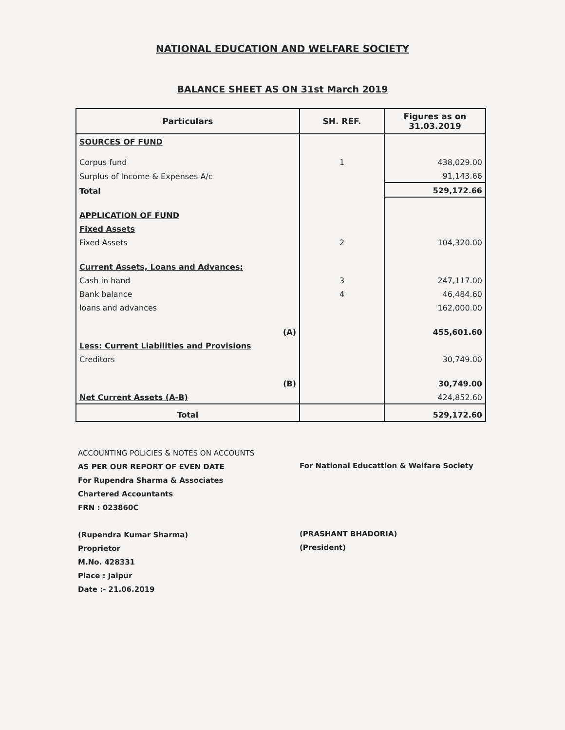NATIONAL EDUCATION AND WELFARE SOCIETY
BALANCE SHEET AS ON 31st March 2019
| Particulars | SH. REF. | Figures as on 31.03.2019 |
| --- | --- | --- |
| SOURCES OF FUND | | |
| Corpus fund | 1 | 438,029.00 |
| Surplus of Income & Expenses A/c | | 91,143.66 |
| Total | | 529,172.66 |
| APPLICATION OF FUND | | |
| Fixed Assets | | |
| Fixed Assets | 2 | 104,320.00 |
| Current Assets, Loans and Advances: | | |
| Cash in hand | 3 | 247,117.00 |
| Bank balance | 4 | 46,484.60 |
| loans and advances | | 162,000.00 |
| (A) | | 455,601.60 |
| Less: Current Liabilities and Provisions | | |
| Creditors | | 30,749.00 |
| (B) | | 30,749.00 |
| Net Current Assets (A-B) | | 424,852.60 |
| Total | | 529,172.60 |
ACCOUNTING POLICIES & NOTES ON ACCOUNTS
AS PER OUR REPORT OF EVEN DATE
For Rupendra Sharma & Associates
Chartered Accountants
FRN : 023860C
(Rupendra Kumar Sharma)
Proprietor
M.No. 428331
Place : Jaipur
Date :- 21.06.2019
For National Educattion & Welfare Society
(PRASHANT BHADORIA)
(President)